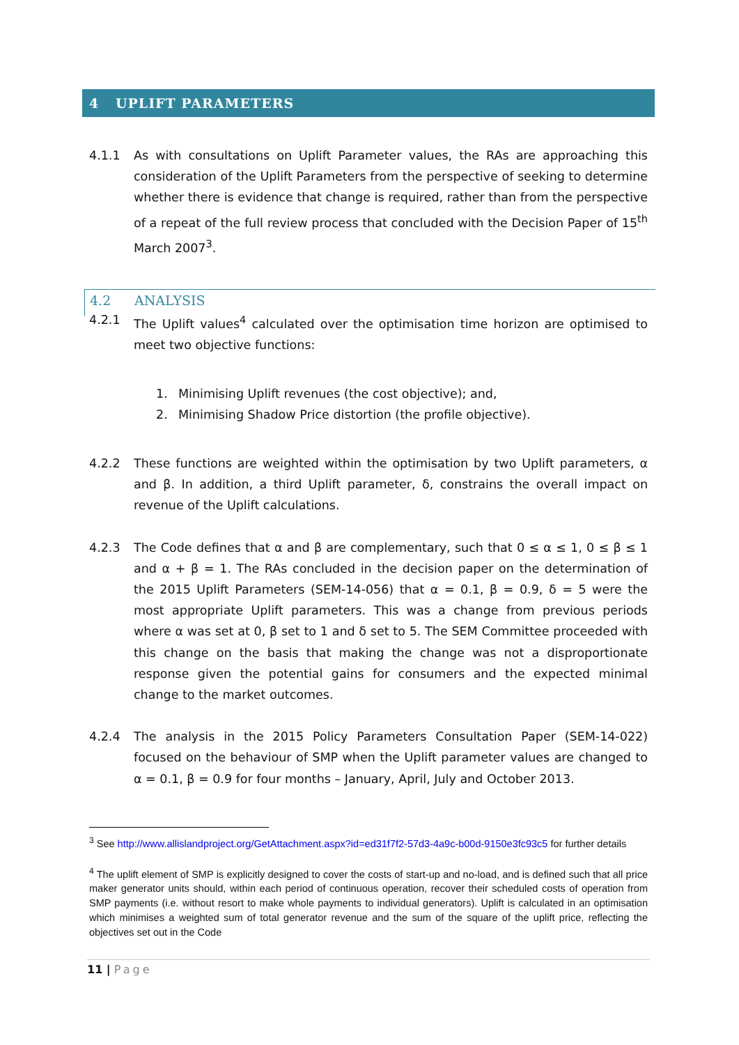4 UPLIFT PARAMETERS
4.1.1 As with consultations on Uplift Parameter values, the RAs are approaching this consideration of the Uplift Parameters from the perspective of seeking to determine whether there is evidence that change is required, rather than from the perspective of a repeat of the full review process that concluded with the Decision Paper of 15<sup>th</sup> March 2007<sup>3</sup>.
4.2 ANALYSIS
4.2.1 The Uplift values<sup>4</sup> calculated over the optimisation time horizon are optimised to meet two objective functions:
1. Minimising Uplift revenues (the cost objective); and,
2. Minimising Shadow Price distortion (the profile objective).
4.2.2 These functions are weighted within the optimisation by two Uplift parameters, α and β. In addition, a third Uplift parameter, δ, constrains the overall impact on revenue of the Uplift calculations.
4.2.3 The Code defines that α and β are complementary, such that 0 ≤ α ≤ 1, 0 ≤ β ≤ 1 and α + β = 1. The RAs concluded in the decision paper on the determination of the 2015 Uplift Parameters (SEM-14-056) that α = 0.1, β = 0.9, δ = 5 were the most appropriate Uplift parameters. This was a change from previous periods where α was set at 0, β set to 1 and δ set to 5. The SEM Committee proceeded with this change on the basis that making the change was not a disproportionate response given the potential gains for consumers and the expected minimal change to the market outcomes.
4.2.4 The analysis in the 2015 Policy Parameters Consultation Paper (SEM-14-022) focused on the behaviour of SMP when the Uplift parameter values are changed to α = 0.1, β = 0.9 for four months – January, April, July and October 2013.
<sup>3</sup> See http://www.allislandproject.org/GetAttachment.aspx?id=ed31f7f2-57d3-4a9c-b00d-9150e3fc93c5 for further details
<sup>4</sup> The uplift element of SMP is explicitly designed to cover the costs of start-up and no-load, and is defined such that all price maker generator units should, within each period of continuous operation, recover their scheduled costs of operation from SMP payments (i.e. without resort to make whole payments to individual generators). Uplift is calculated in an optimisation which minimises a weighted sum of total generator revenue and the sum of the square of the uplift price, reflecting the objectives set out in the Code
11 | Page